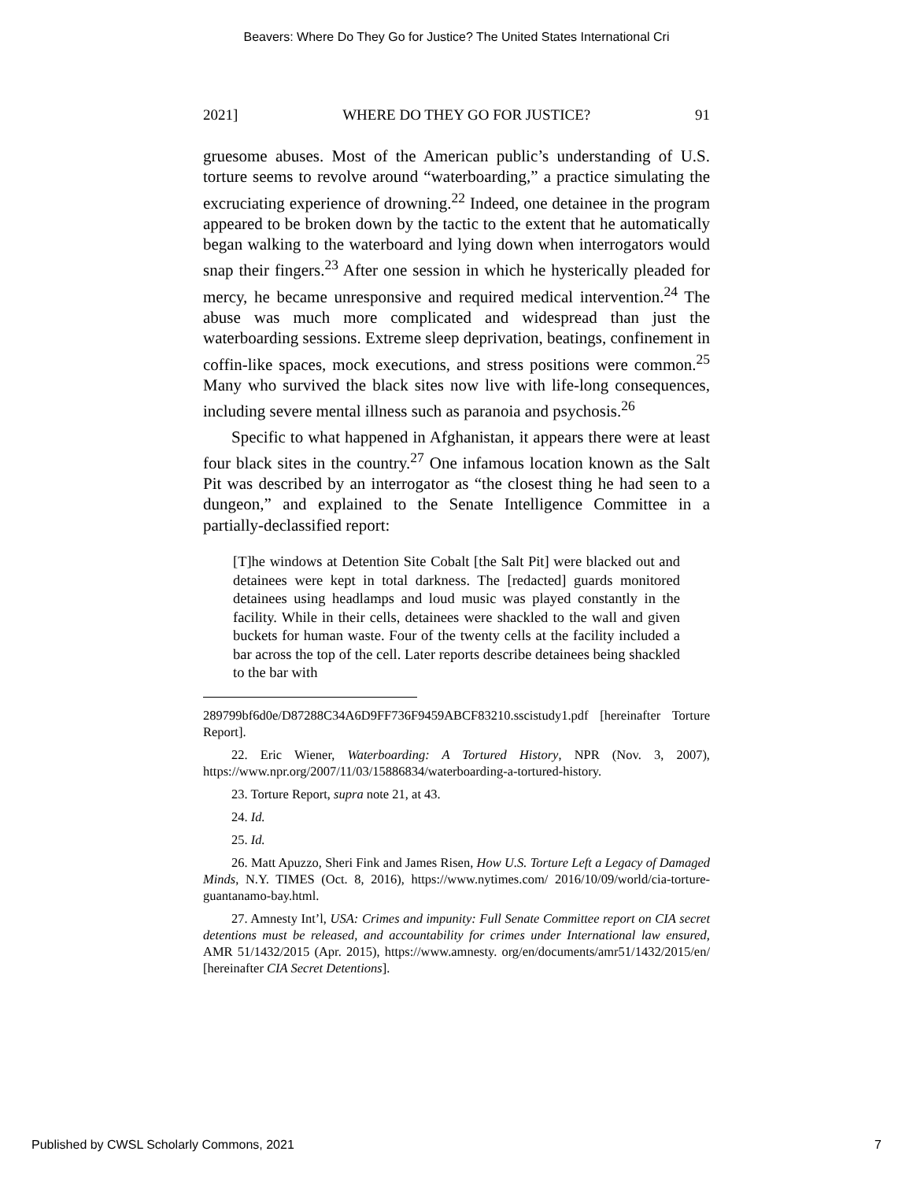Beavers: Where Do They Go for Justice? The United States International Cri
2021] WHERE DO THEY GO FOR JUSTICE? 91
gruesome abuses. Most of the American public’s understanding of U.S. torture seems to revolve around “waterboarding,” a practice simulating the excruciating experience of drowning.<sup>22</sup> Indeed, one detainee in the program appeared to be broken down by the tactic to the extent that he automatically began walking to the waterboard and lying down when interrogators would snap their fingers.<sup>23</sup> After one session in which he hysterically pleaded for mercy, he became unresponsive and required medical intervention.<sup>24</sup> The abuse was much more complicated and widespread than just the waterboarding sessions. Extreme sleep deprivation, beatings, confinement in coffin-like spaces, mock executions, and stress positions were common.<sup>25</sup> Many who survived the black sites now live with life-long consequences, including severe mental illness such as paranoia and psychosis.<sup>26</sup>
Specific to what happened in Afghanistan, it appears there were at least four black sites in the country.<sup>27</sup> One infamous location known as the Salt Pit was described by an interrogator as “the closest thing he had seen to a dungeon,” and explained to the Senate Intelligence Committee in a partially-declassified report:
[T]he windows at Detention Site Cobalt [the Salt Pit] were blacked out and detainees were kept in total darkness. The [redacted] guards monitored detainees using headlamps and loud music was played constantly in the facility. While in their cells, detainees were shackled to the wall and given buckets for human waste. Four of the twenty cells at the facility included a bar across the top of the cell. Later reports describe detainees being shackled to the bar with
289799bf6d0e/D87288C34A6D9FF736F9459ABCF83210.sscistudy1.pdf [hereinafter Torture Report].
22. Eric Wiener, Waterboarding: A Tortured History, NPR (Nov. 3, 2007), https://www.npr.org/2007/11/03/15886834/waterboarding-a-tortured-history.
23. Torture Report, supra note 21, at 43.
24. Id.
25. Id.
26. Matt Apuzzo, Sheri Fink and James Risen, How U.S. Torture Left a Legacy of Damaged Minds, N.Y. TIMES (Oct. 8, 2016), https://www.nytimes.com/ 2016/10/09/world/cia-torture-guantanamo-bay.html.
27. Amnesty Int’l, USA: Crimes and impunity: Full Senate Committee report on CIA secret detentions must be released, and accountability for crimes under International law ensured, AMR 51/1432/2015 (Apr. 2015), https://www.amnesty. org/en/documents/amr51/1432/2015/en/ [hereinafter CIA Secret Detentions].
Published by CWSL Scholarly Commons, 2021 7